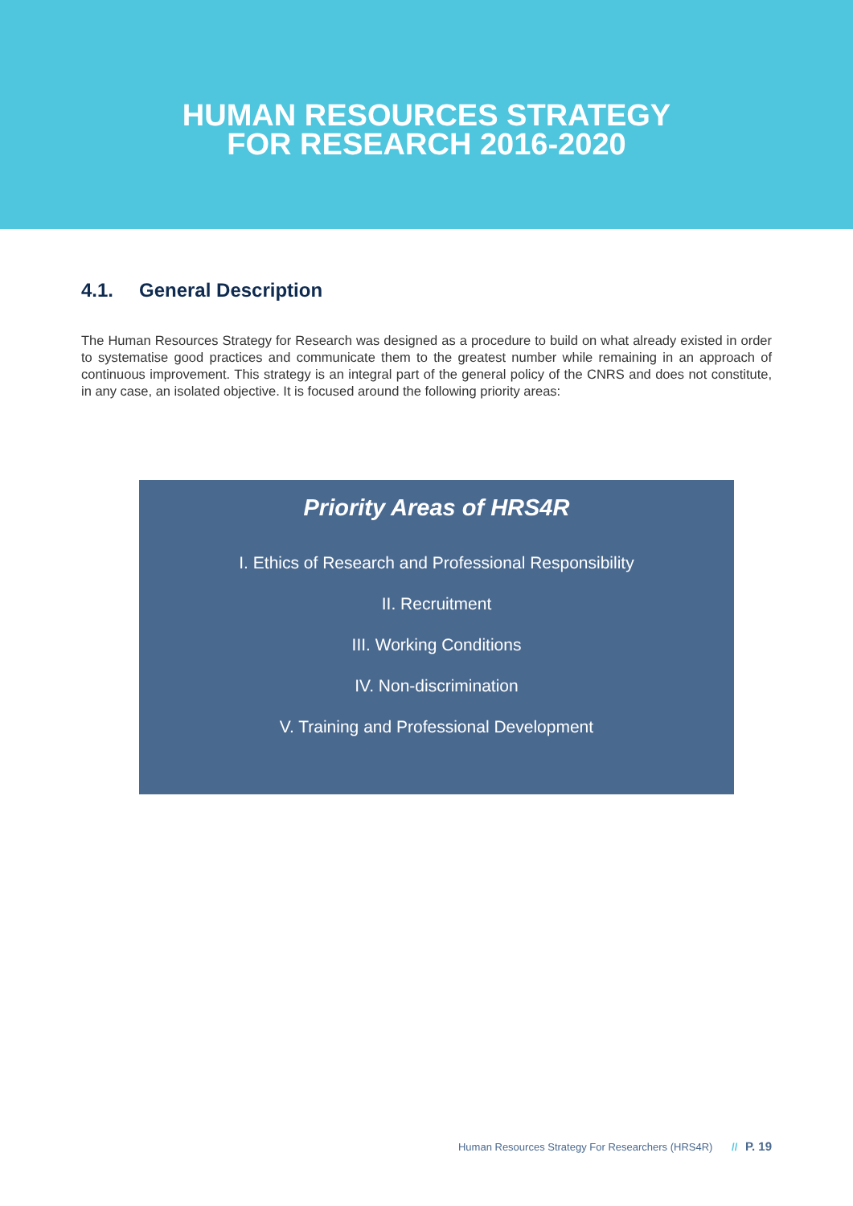HUMAN RESOURCES STRATEGY
FOR RESEARCH 2016-2020
4.1. General Description
The Human Resources Strategy for Research was designed as a procedure to build on what already existed in order to systematise good practices and communicate them to the greatest number while remaining in an approach of continuous improvement. This strategy is an integral part of the general policy of the CNRS and does not constitute, in any case, an isolated objective. It is focused around the following priority areas:
Priority Areas of HRS4R
I. Ethics of Research and Professional Responsibility
II. Recruitment
III. Working Conditions
IV. Non-discrimination
V. Training and Professional Development
Human Resources Strategy For Researchers (HRS4R) // P. 19